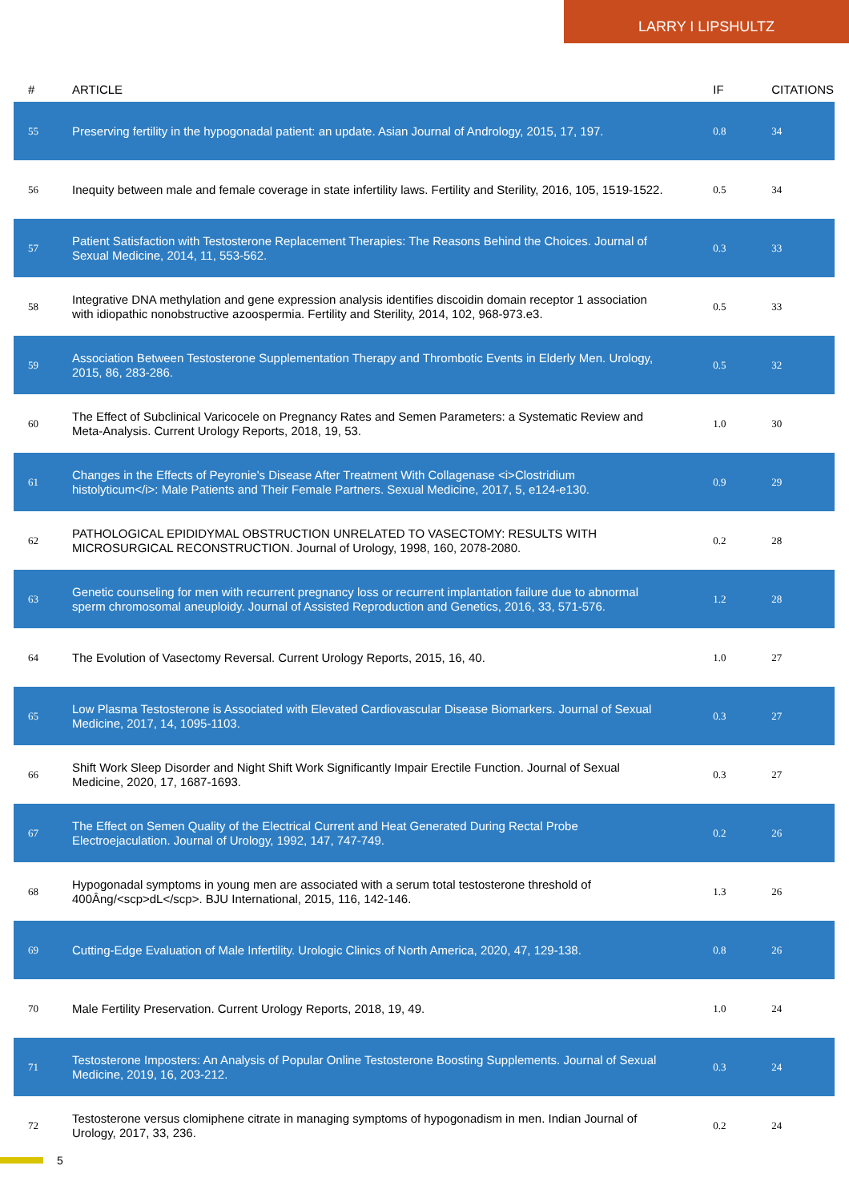LARRY I LIPSHULTZ
| # | ARTICLE | IF | CITATIONS |
| --- | --- | --- | --- |
| 55 | Preserving fertility in the hypogonadal patient: an update. Asian Journal of Andrology, 2015, 17, 197. | 0.8 | 34 |
| 56 | Inequity between male and female coverage in state infertility laws. Fertility and Sterility, 2016, 105, 1519-1522. | 0.5 | 34 |
| 57 | Patient Satisfaction with Testosterone Replacement Therapies: The Reasons Behind the Choices. Journal of Sexual Medicine, 2014, 11, 553-562. | 0.3 | 33 |
| 58 | Integrative DNA methylation and gene expression analysis identifies discoidin domain receptor 1 association with idiopathic nonobstructive azoospermia. Fertility and Sterility, 2014, 102, 968-973.e3. | 0.5 | 33 |
| 59 | Association Between Testosterone Supplementation Therapy and Thrombotic Events in Elderly Men. Urology, 2015, 86, 283-286. | 0.5 | 32 |
| 60 | The Effect of Subclinical Varicocele on Pregnancy Rates and Semen Parameters: a Systematic Review and Meta-Analysis. Current Urology Reports, 2018, 19, 53. | 1.0 | 30 |
| 61 | Changes in the Effects of Peyronie's Disease After Treatment With Collagenase <i>Clostridium histolyticum</i>: Male Patients and Their Female Partners. Sexual Medicine, 2017, 5, e124-e130. | 0.9 | 29 |
| 62 | PATHOLOGICAL EPIDIDYMAL OBSTRUCTION UNRELATED TO VASECTOMY: RESULTS WITH MICROSURGICAL RECONSTRUCTION. Journal of Urology, 1998, 160, 2078-2080. | 0.2 | 28 |
| 63 | Genetic counseling for men with recurrent pregnancy loss or recurrent implantation failure due to abnormal sperm chromosomal aneuploidy. Journal of Assisted Reproduction and Genetics, 2016, 33, 571-576. | 1.2 | 28 |
| 64 | The Evolution of Vasectomy Reversal. Current Urology Reports, 2015, 16, 40. | 1.0 | 27 |
| 65 | Low Plasma Testosterone is Associated with Elevated Cardiovascular Disease Biomarkers. Journal of Sexual Medicine, 2017, 14, 1095-1103. | 0.3 | 27 |
| 66 | Shift Work Sleep Disorder and Night Shift Work Significantly Impair Erectile Function. Journal of Sexual Medicine, 2020, 17, 1687-1693. | 0.3 | 27 |
| 67 | The Effect on Semen Quality of the Electrical Current and Heat Generated During Rectal Probe Electroejaculation. Journal of Urology, 1992, 147, 747-749. | 0.2 | 26 |
| 68 | Hypogonadal symptoms in young men are associated with a serum total testosterone threshold of 400Âng/<scp>dL</scp>. BJU International, 2015, 116, 142-146. | 1.3 | 26 |
| 69 | Cutting-Edge Evaluation of Male Infertility. Urologic Clinics of North America, 2020, 47, 129-138. | 0.8 | 26 |
| 70 | Male Fertility Preservation. Current Urology Reports, 2018, 19, 49. | 1.0 | 24 |
| 71 | Testosterone Imposters: An Analysis of Popular Online Testosterone Boosting Supplements. Journal of Sexual Medicine, 2019, 16, 203-212. | 0.3 | 24 |
| 72 | Testosterone versus clomiphene citrate in managing symptoms of hypogonadism in men. Indian Journal of Urology, 2017, 33, 236. | 0.2 | 24 |
5